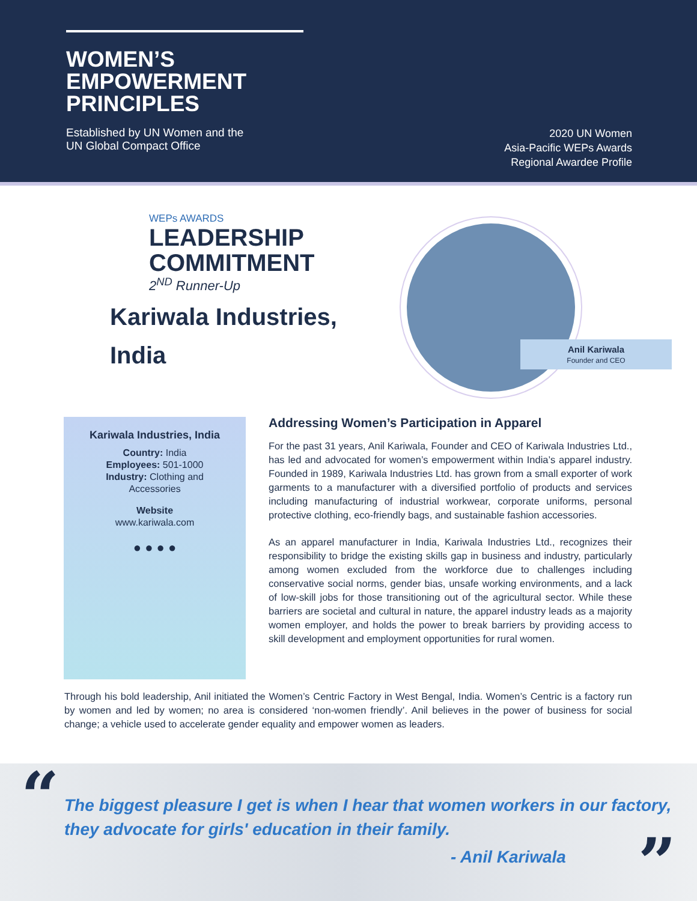WOMEN’S
EMPOWERMENT
PRINCIPLES
Established by UN Women and the
UN Global Compact Office
2020 UN Women
Asia-Pacific WEPs Awards
Regional Awardee Profile
WEPs AWARDS
LEADERSHIP
COMMITMENT
2<sup>ND</sup> Runner-Up
Kariwala Industries,
India
Anil Kariwala
Founder and CEO
Kariwala Industries, India
Country: India
Employees: 501-1000
Industry: Clothing and
Accessories
Website
www.kariwala.com
● ● ● ●
Addressing Women’s Participation in Apparel
For the past 31 years, Anil Kariwala, Founder and CEO of Kariwala Industries Ltd., has led and advocated for women’s empowerment within India’s apparel industry. Founded in 1989, Kariwala Industries Ltd. has grown from a small exporter of work garments to a manufacturer with a diversified portfolio of products and services including manufacturing of industrial workwear, corporate uniforms, personal protective clothing, eco-friendly bags, and sustainable fashion accessories.
As an apparel manufacturer in India, Kariwala Industries Ltd., recognizes their responsibility to bridge the existing skills gap in business and industry, particularly among women excluded from the workforce due to challenges including conservative social norms, gender bias, unsafe working environments, and a lack of low-skill jobs for those transitioning out of the agricultural sector. While these barriers are societal and cultural in nature, the apparel industry leads as a majority women employer, and holds the power to break barriers by providing access to skill development and employment opportunities for rural women.
Through his bold leadership, Anil initiated the Women’s Centric Factory in West Bengal, India. Women’s Centric is a factory run by women and led by women; no area is considered ‘non-women friendly’. Anil believes in the power of business for social change; a vehicle used to accelerate gender equality and empower women as leaders.
“
The biggest pleasure I get is when I hear that women workers in our factory,
they advocate for girls' education in their family.
- Anil Kariwala ”